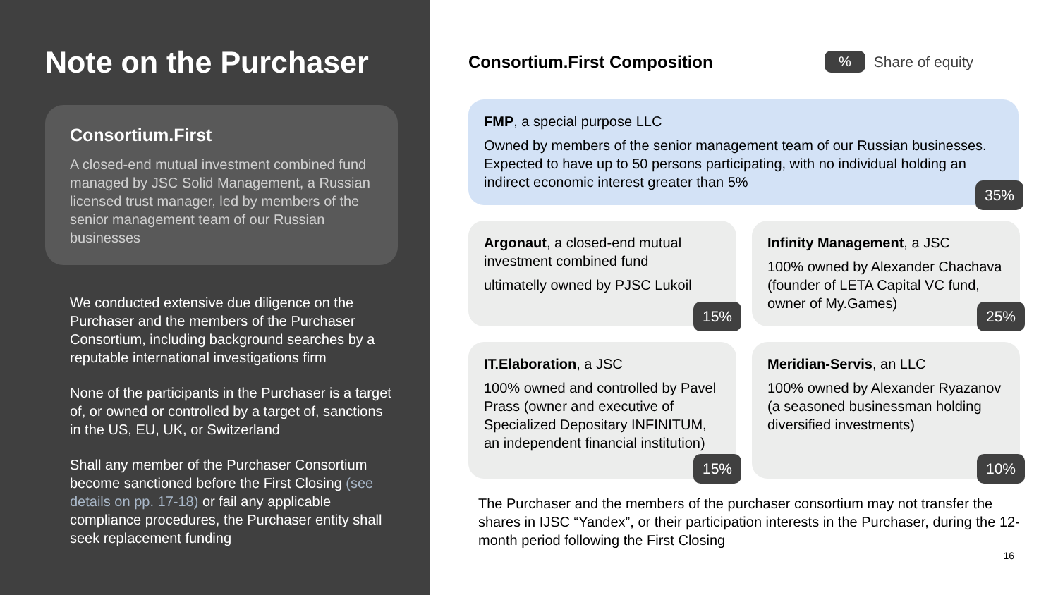Note on the Purchaser
Consortium.First
A closed-end mutual investment combined fund managed by JSC Solid Management, a Russian licensed trust manager, led by members of the senior management team of our Russian businesses
We conducted extensive due diligence on the Purchaser and the members of the Purchaser Consortium, including background searches by a reputable international investigations firm
None of the participants in the Purchaser is a target of, or owned or controlled by a target of, sanctions in the US, EU, UK, or Switzerland
Shall any member of the Purchaser Consortium become sanctioned before the First Closing (see details on pp. 17-18) or fail any applicable compliance procedures, the Purchaser entity shall seek replacement funding
Consortium.First Composition
% Share of equity
FMP, a special purpose LLC
Owned by members of the senior management team of our Russian businesses. Expected to have up to 50 persons participating, with no individual holding an indirect economic interest greater than 5%
35%
Argonaut, a closed-end mutual investment combined fund
ultimatelly owned by PJSC Lukoil
15%
Infinity Management, a JSC
100% owned by Alexander Chachava (founder of LETA Capital VC fund, owner of My.Games)
25%
IT.Elaboration, a JSC
100% owned and controlled by Pavel Prass (owner and executive of Specialized Depositary INFINITUM, an independent financial institution)
15%
Meridian-Servis, an LLC
100% owned by Alexander Ryazanov (a seasoned businessman holding diversified investments)
10%
The Purchaser and the members of the purchaser consortium may not transfer the shares in IJSC “Yandex”, or their participation interests in the Purchaser, during the 12-month period following the First Closing
16